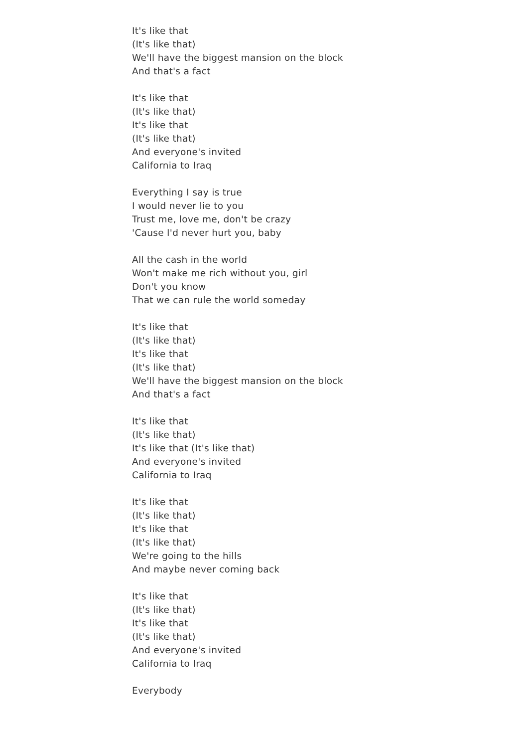It's like that
(It's like that)
We'll have the biggest mansion on the block
And that's a fact
It's like that
(It's like that)
It's like that
(It's like that)
And everyone's invited
California to Iraq
Everything I say is true
I would never lie to you
Trust me, love me, don't be crazy
'Cause I'd never hurt you, baby
All the cash in the world
Won't make me rich without you, girl
Don't you know
That we can rule the world someday
It's like that
(It's like that)
It's like that
(It's like that)
We'll have the biggest mansion on the block
And that's a fact
It's like that
(It's like that)
It's like that (It's like that)
And everyone's invited
California to Iraq
It's like that
(It's like that)
It's like that
(It's like that)
We're going to the hills
And maybe never coming back
It's like that
(It's like that)
It's like that
(It's like that)
And everyone's invited
California to Iraq
Everybody